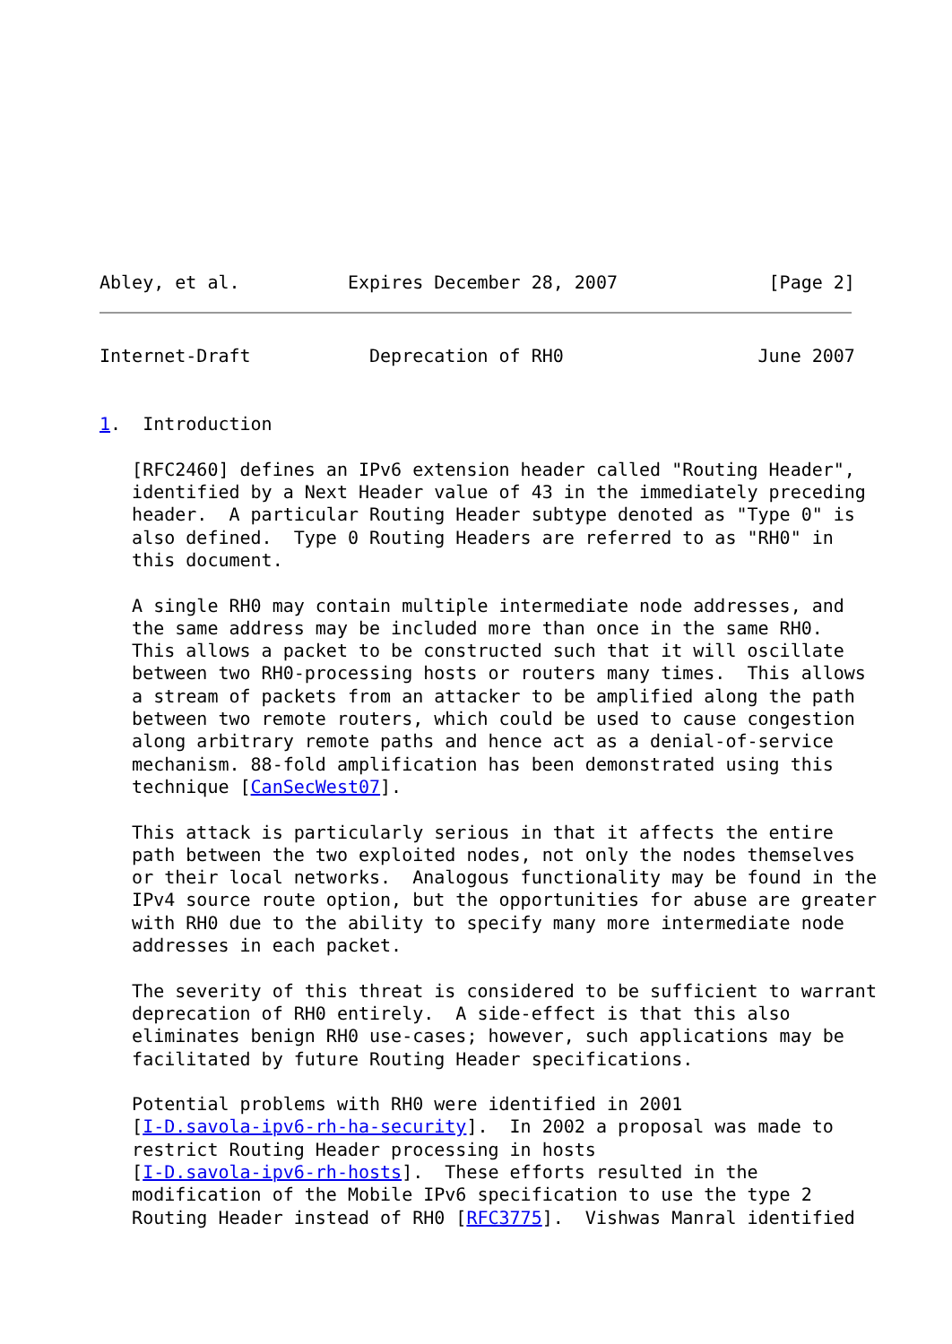Abley, et al.          Expires December 28, 2007              [Page 2]
Internet-Draft           Deprecation of RH0                  June 2007


1.  Introduction

   [RFC2460] defines an IPv6 extension header called "Routing Header",
   identified by a Next Header value of 43 in the immediately preceding
   header.  A particular Routing Header subtype denoted as "Type 0" is
   also defined.  Type 0 Routing Headers are referred to as "RH0" in
   this document.

   A single RH0 may contain multiple intermediate node addresses, and
   the same address may be included more than once in the same RH0.
   This allows a packet to be constructed such that it will oscillate
   between two RH0-processing hosts or routers many times.  This allows
   a stream of packets from an attacker to be amplified along the path
   between two remote routers, which could be used to cause congestion
   along arbitrary remote paths and hence act as a denial-of-service
   mechanism. 88-fold amplification has been demonstrated using this
   technique [CanSecWest07].

   This attack is particularly serious in that it affects the entire
   path between the two exploited nodes, not only the nodes themselves
   or their local networks.  Analogous functionality may be found in the
   IPv4 source route option, but the opportunities for abuse are greater
   with RH0 due to the ability to specify many more intermediate node
   addresses in each packet.

   The severity of this threat is considered to be sufficient to warrant
   deprecation of RH0 entirely.  A side-effect is that this also
   eliminates benign RH0 use-cases; however, such applications may be
   facilitated by future Routing Header specifications.

   Potential problems with RH0 were identified in 2001
   [I-D.savola-ipv6-rh-ha-security].  In 2002 a proposal was made to
   restrict Routing Header processing in hosts
   [I-D.savola-ipv6-rh-hosts].  These efforts resulted in the
   modification of the Mobile IPv6 specification to use the type 2
   Routing Header instead of RH0 [RFC3775].  Vishwas Manral identified